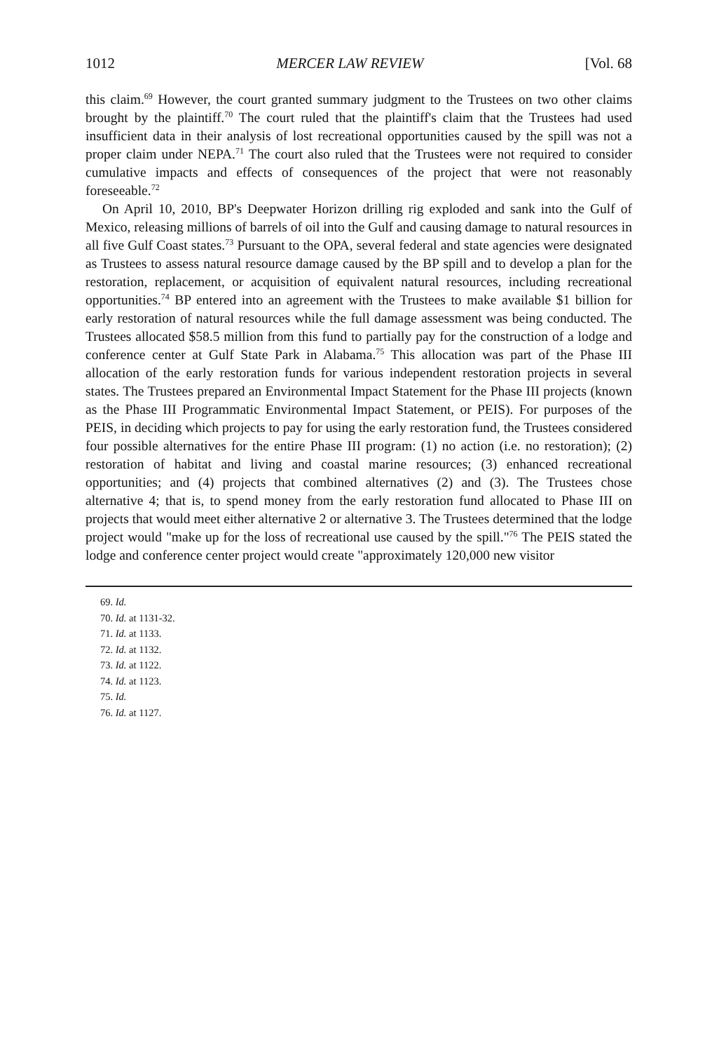1012 MERCER LAW REVIEW [Vol. 68
this claim.<sup>69</sup> However, the court granted summary judgment to the Trustees on two other claims brought by the plaintiff.<sup>70</sup> The court ruled that the plaintiff's claim that the Trustees had used insufficient data in their analysis of lost recreational opportunities caused by the spill was not a proper claim under NEPA.<sup>71</sup> The court also ruled that the Trustees were not required to consider cumulative impacts and effects of consequences of the project that were not reasonably foreseeable.<sup>72</sup>
On April 10, 2010, BP's Deepwater Horizon drilling rig exploded and sank into the Gulf of Mexico, releasing millions of barrels of oil into the Gulf and causing damage to natural resources in all five Gulf Coast states.<sup>73</sup> Pursuant to the OPA, several federal and state agencies were designated as Trustees to assess natural resource damage caused by the BP spill and to develop a plan for the restoration, replacement, or acquisition of equivalent natural resources, including recreational opportunities.<sup>74</sup> BP entered into an agreement with the Trustees to make available $1 billion for early restoration of natural resources while the full damage assessment was being conducted. The Trustees allocated $58.5 million from this fund to partially pay for the construction of a lodge and conference center at Gulf State Park in Alabama.<sup>75</sup> This allocation was part of the Phase III allocation of the early restoration funds for various independent restoration projects in several states. The Trustees prepared an Environmental Impact Statement for the Phase III projects (known as the Phase III Programmatic Environmental Impact Statement, or PEIS). For purposes of the PEIS, in deciding which projects to pay for using the early restoration fund, the Trustees considered four possible alternatives for the entire Phase III program: (1) no action (i.e. no restoration); (2) restoration of habitat and living and coastal marine resources; (3) enhanced recreational opportunities; and (4) projects that combined alternatives (2) and (3). The Trustees chose alternative 4; that is, to spend money from the early restoration fund allocated to Phase III on projects that would meet either alternative 2 or alternative 3. The Trustees determined that the lodge project would "make up for the loss of recreational use caused by the spill."<sup>76</sup> The PEIS stated the lodge and conference center project would create "approximately 120,000 new visitor
69. Id.
70. Id. at 1131-32.
71. Id. at 1133.
72. Id. at 1132.
73. Id. at 1122.
74. Id. at 1123.
75. Id.
76. Id. at 1127.